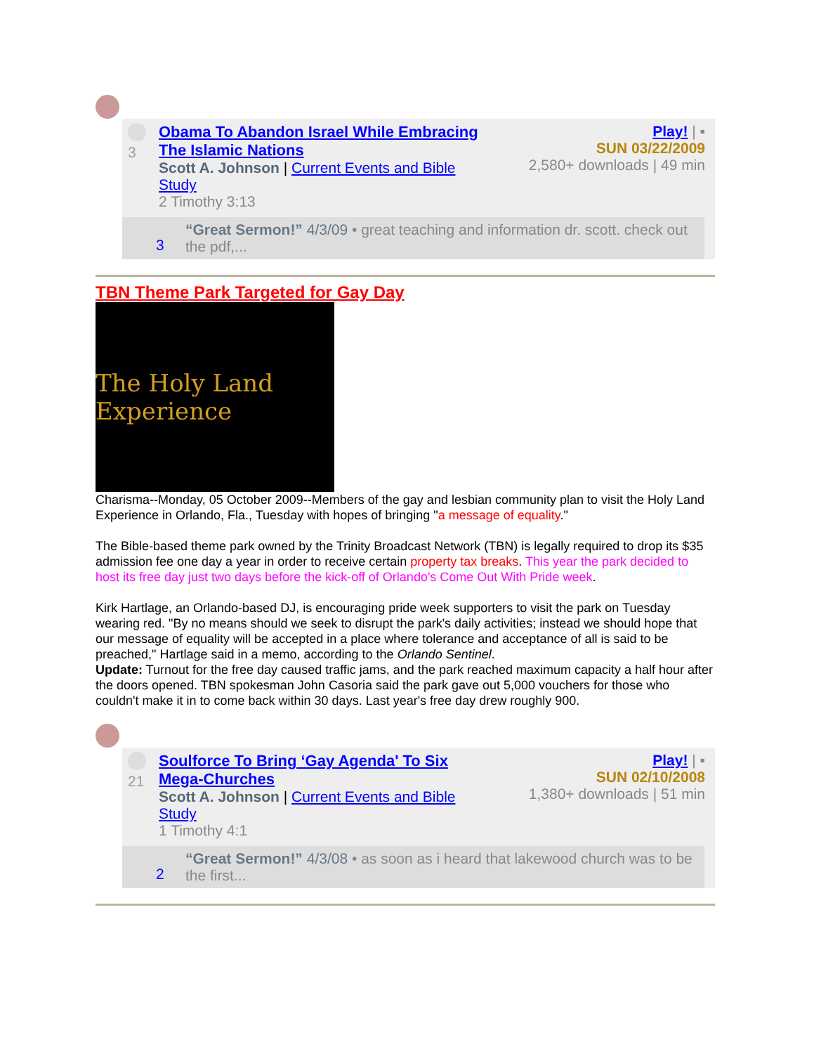3 Obama To Abandon Israel While Embracing The Islamic Nations
Scott A. Johnson | Current Events and Bible Study
2 Timothy 3:13
Play! | ▪
SUN 03/22/2009
2,580+ downloads | 49 min
“Great Sermon!” 4/3/09 • great teaching and information dr. scott. check out the pdf,...
3
TBN Theme Park Targeted for Gay Day
The Holy Land Experience
Charisma--Monday, 05 October 2009--Members of the gay and lesbian community plan to visit the Holy Land Experience in Orlando, Fla., Tuesday with hopes of bringing "a message of equality."
The Bible-based theme park owned by the Trinity Broadcast Network (TBN) is legally required to drop its $35 admission fee one day a year in order to receive certain property tax breaks. This year the park decided to host its free day just two days before the kick-off of Orlando's Come Out With Pride week.
Kirk Hartlage, an Orlando-based DJ, is encouraging pride week supporters to visit the park on Tuesday wearing red. "By no means should we seek to disrupt the park's daily activities; instead we should hope that our message of equality will be accepted in a place where tolerance and acceptance of all is said to be preached," Hartlage said in a memo, according to the Orlando Sentinel.
Update: Turnout for the free day caused traffic jams, and the park reached maximum capacity a half hour after the doors opened. TBN spokesman John Casoria said the park gave out 5,000 vouchers for those who couldn't make it in to come back within 30 days. Last year's free day drew roughly 900.
21 Soulforce To Bring ‘Gay Agenda' To Six Mega-Churches
Scott A. Johnson | Current Events and Bible Study
1 Timothy 4:1
Play! | ▪
SUN 02/10/2008
1,380+ downloads | 51 min
“Great Sermon!” 4/3/08 • as soon as i heard that lakewood church was to be the first...
2